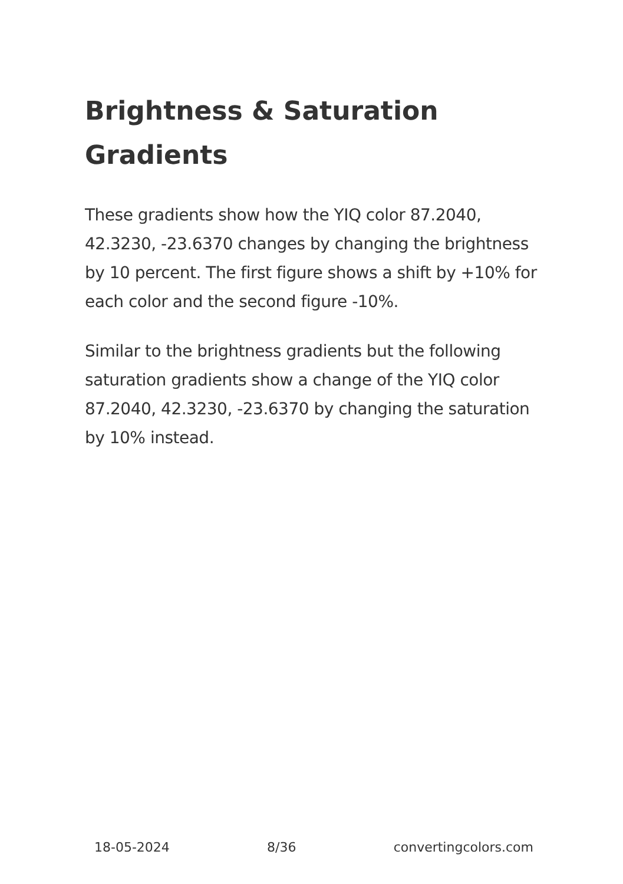Brightness & Saturation Gradients
These gradients show how the YIQ color 87.2040, 42.3230, -23.6370 changes by changing the brightness by 10 percent. The first figure shows a shift by +10% for each color and the second figure -10%.
Similar to the brightness gradients but the following saturation gradients show a change of the YIQ color 87.2040, 42.3230, -23.6370 by changing the saturation by 10% instead.
18-05-2024 8/36 convertingcolors.com